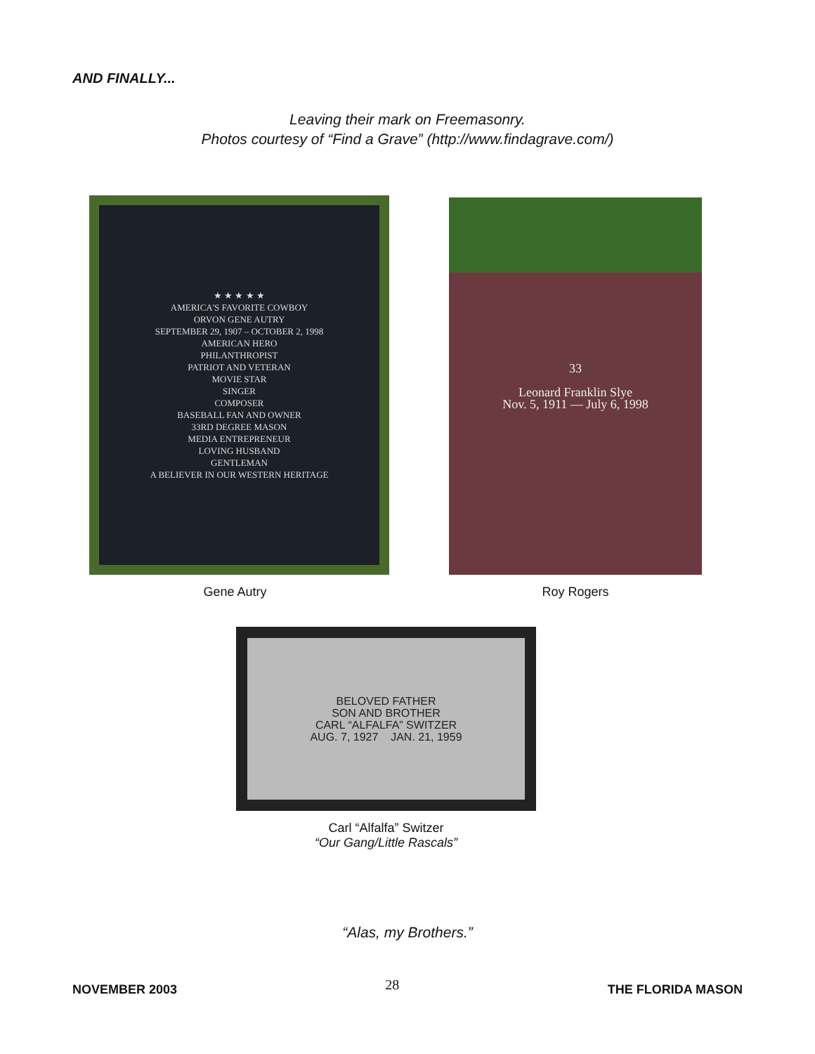AND FINALLY...
Leaving their mark on Freemasonry.
Photos courtesy of “Find a Grave” (http://www.findagrave.com/)
★ ★ ★ ★ ★
AMERICA'S FAVORITE COWBOY
ORVON GENE AUTRY
SEPTEMBER 29, 1907 – OCTOBER 2, 1998
AMERICAN HERO
PHILANTHROPIST
PATRIOT AND VETERAN
MOVIE STAR
SINGER
COMPOSER
BASEBALL FAN AND OWNER
33RD DEGREE MASON
MEDIA ENTREPRENEUR
LOVING HUSBAND
GENTLEMAN
A BELIEVER IN OUR WESTERN HERITAGE
Gene Autry
33
Leonard Franklin Slye
Nov. 5, 1911 — July 6, 1998
Roy Rogers
BELOVED FATHER
SON AND BROTHER
CARL “ALFALFA” SWITZER
AUG. 7, 1927 JAN. 21, 1959
Carl “Alfalfa” Switzer
“Our Gang/Little Rascals”
“Alas, my Brothers.”
NOVEMBER 2003 28 THE FLORIDA MASON